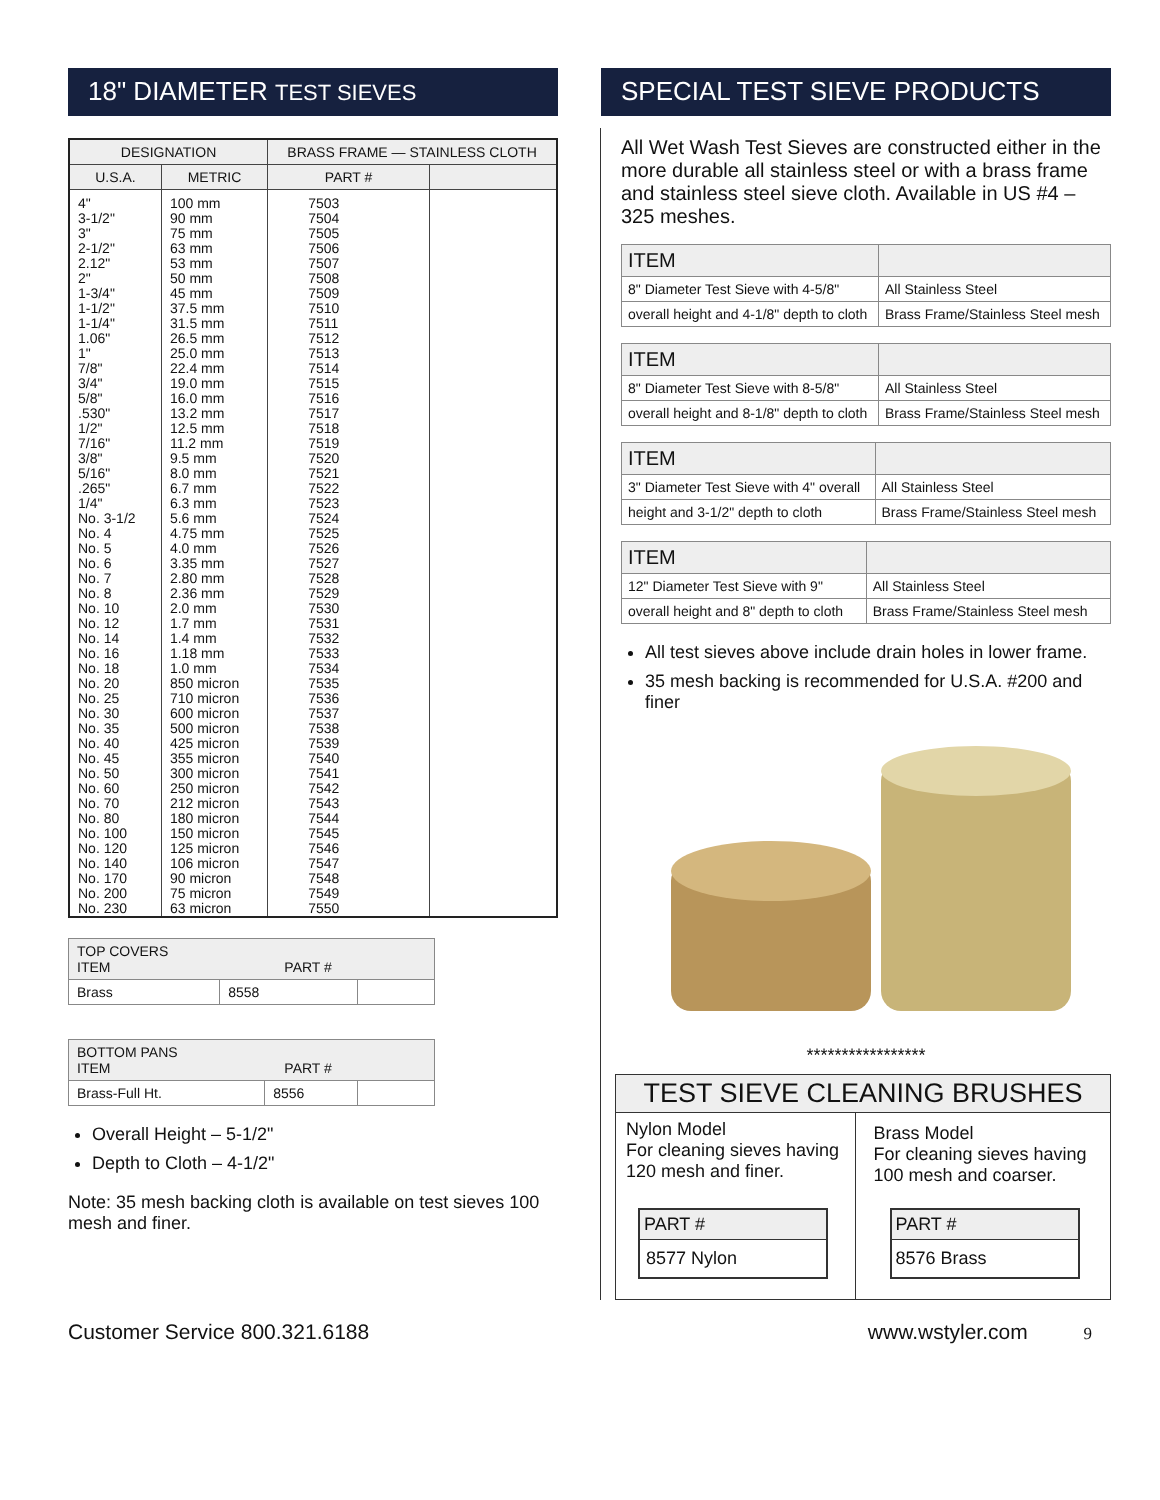18" DIAMETER TEST SIEVES
| DESIGNATION | | BRASS FRAME — STAINLESS CLOTH | |
| --- | --- | --- | --- |
| U.S.A. | METRIC | PART # | |
| 4" 3-1/2" 3" 2-1/2" 2.12" 2" 1-3/4" 1-1/2" 1-1/4" 1.06" 1" 7/8" 3/4" 5/8" .530" 1/2" 7/16" 3/8" 5/16" .265" 1/4" No. 3-1/2 No. 4 No. 5 No. 6 No. 7 No. 8 No. 10 No. 12 No. 14 No. 16 No. 18 No. 20 No. 25 No. 30 No. 35 No. 40 No. 45 No. 50 No. 60 No. 70 No. 80 No. 100 No. 120 No. 140 No. 170 No. 200 No. 230 | 100 mm 90 mm 75 mm 63 mm 53 mm 50 mm 45 mm 37.5 mm 31.5 mm 26.5 mm 25.0 mm 22.4 mm 19.0 mm 16.0 mm 13.2 mm 12.5 mm 11.2 mm 9.5 mm 8.0 mm 6.7 mm 6.3 mm 5.6 mm 4.75 mm 4.0 mm 3.35 mm 2.80 mm 2.36 mm 2.0 mm 1.7 mm 1.4 mm 1.18 mm 1.0 mm 850 micron 710 micron 600 micron 500 micron 425 micron 355 micron 300 micron 250 micron 212 micron 180 micron 150 micron 125 micron 106 micron 90 micron 75 micron 63 micron | 7503 7504 7505 7506 7507 7508 7509 7510 7511 7512 7513 7514 7515 7516 7517 7518 7519 7520 7521 7522 7523 7524 7525 7526 7527 7528 7529 7530 7531 7532 7533 7534 7535 7536 7537 7538 7539 7540 7541 7542 7543 7544 7545 7546 7547 7548 7549 7550 | |
| TOP COVERS ITEM PART # | | |
| Brass | 8558 | |
| BOTTOM PANS ITEM PART # | | |
| Brass-Full Ht. | 8556 | |
Overall Height – 5-1/2"
Depth to Cloth – 4-1/2"
Note: 35 mesh backing cloth is available on test sieves 100 mesh and finer.
SPECIAL TEST SIEVE PRODUCTS
All Wet Wash Test Sieves are constructed either in the more durable all stainless steel or with a brass frame and stainless steel sieve cloth. Available in US #4 – 325 meshes.
| ITEM | |
| 8" Diameter Test Sieve with 4-5/8" | All Stainless Steel |
| overall height and 4-1/8" depth to cloth | Brass Frame/Stainless Steel mesh |
| ITEM | |
| 8" Diameter Test Sieve with 8-5/8" | All Stainless Steel |
| overall height and 8-1/8" depth to cloth | Brass Frame/Stainless Steel mesh |
| ITEM | |
| 3" Diameter Test Sieve with 4" overall | All Stainless Steel |
| height and 3-1/2" depth to cloth | Brass Frame/Stainless Steel mesh |
| ITEM | |
| 12" Diameter Test Sieve with 9" | All Stainless Steel |
| overall height and 8" depth to cloth | Brass Frame/Stainless Steel mesh |
All test sieves above include drain holes in lower frame.
35 mesh backing is recommended for U.S.A. #200 and finer
*****************
TEST SIEVE CLEANING BRUSHES
Nylon Model
For cleaning sieves having 120 mesh and finer.
| PART # |
| 8577 Nylon |
Brass Model
For cleaning sieves having 100 mesh and coarser.
| PART # |
| 8576 Brass |
Customer Service 800.321.6188 www.wstyler.com 9